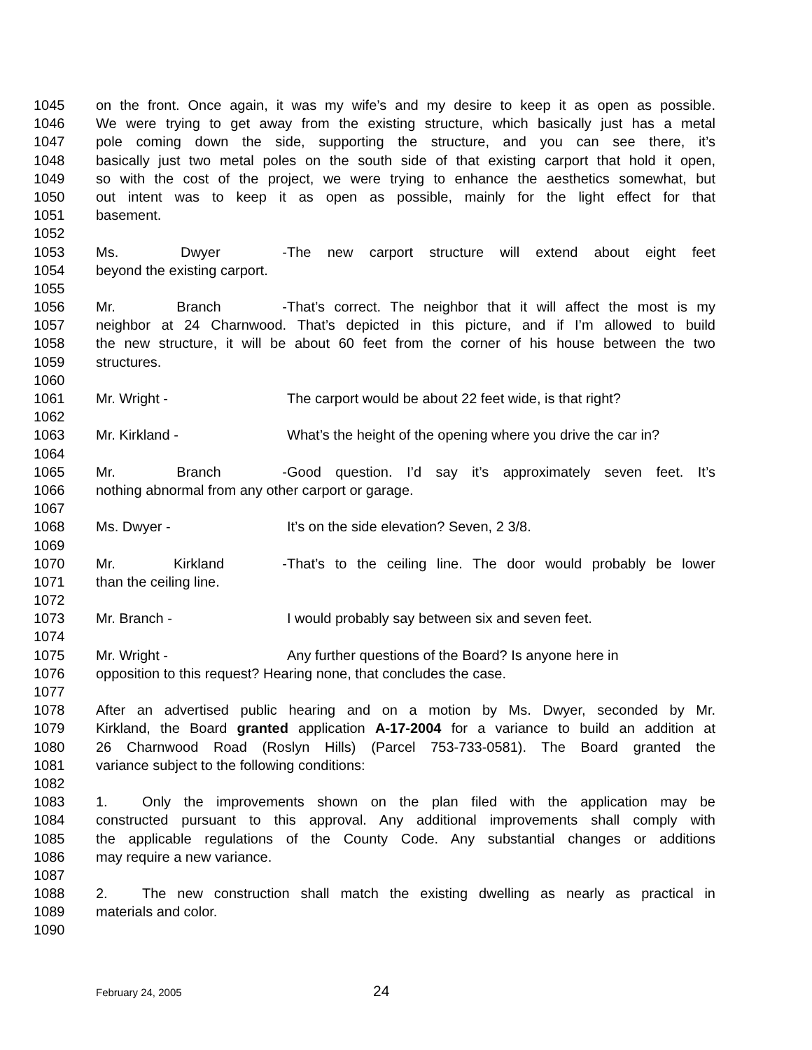1045 on the front. Once again, it was my wife’s and my desire to keep it as open as possible.
1046 We were trying to get away from the existing structure, which basically just has a metal
1047 pole coming down the side, supporting the structure, and you can see there, it’s
1048 basically just two metal poles on the south side of that existing carport that hold it open,
1049 so with the cost of the project, we were trying to enhance the aesthetics somewhat, but
1050 out intent was to keep it as open as possible, mainly for the light effect for that
1051 basement.
1052
1053 Ms. Dwyer - The new carport structure will extend about eight feet
1054 beyond the existing carport.
1055
1056 Mr. Branch - That’s correct. The neighbor that it will affect the most is my
1057 neighbor at 24 Charnwood. That’s depicted in this picture, and if I’m allowed to build
1058 the new structure, it will be about 60 feet from the corner of his house between the two
1059 structures.
1060
1061 Mr. Wright - The carport would be about 22 feet wide, is that right?
1062
1063 Mr. Kirkland - What’s the height of the opening where you drive the car in?
1064
1065 Mr. Branch - Good question. I’d say it’s approximately seven feet. It’s
1066 nothing abnormal from any other carport or garage.
1067
1068 Ms. Dwyer - It’s on the side elevation? Seven, 2 3/8.
1069
1070 Mr. Kirkland - That’s to the ceiling line. The door would probably be lower
1071 than the ceiling line.
1072
1073 Mr. Branch - I would probably say between six and seven feet.
1074
1075 Mr. Wright - Any further questions of the Board? Is anyone here in
1076 opposition to this request? Hearing none, that concludes the case.
1077
1078 After an advertised public hearing and on a motion by Ms. Dwyer, seconded by Mr.
1079 Kirkland, the Board granted application A-17-2004 for a variance to build an addition at
1080 26 Charnwood Road (Roslyn Hills) (Parcel 753-733-0581). The Board granted the
1081 variance subject to the following conditions:
1082
1083 1. Only the improvements shown on the plan filed with the application may be
1084 constructed pursuant to this approval. Any additional improvements shall comply with
1085 the applicable regulations of the County Code. Any substantial changes or additions
1086 may require a new variance.
1087
1088 2. The new construction shall match the existing dwelling as nearly as practical in
1089 materials and color.
1090
February 24, 2005 24